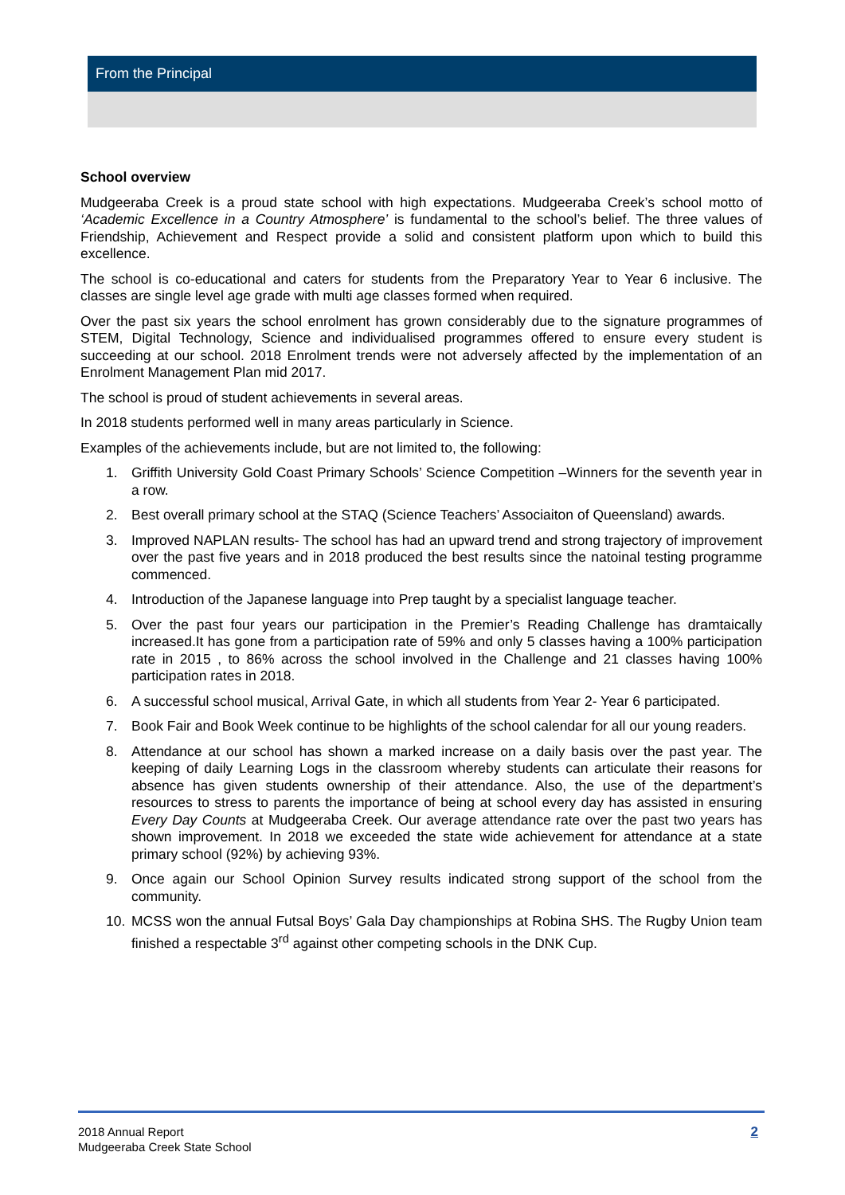From the Principal
School overview
Mudgeeraba Creek is a proud state school with high expectations. Mudgeeraba Creek’s school motto of ‘Academic Excellence in a Country Atmosphere’ is fundamental to the school’s belief. The three values of Friendship, Achievement and Respect provide a solid and consistent platform upon which to build this excellence.
The school is co-educational and caters for students from the Preparatory Year to Year 6 inclusive. The classes are single level age grade with multi age classes formed when required.
Over the past six years the school enrolment has grown considerably due to the signature programmes of STEM, Digital Technology, Science and individualised programmes offered to ensure every student is succeeding at our school. 2018 Enrolment trends were not adversely affected by the implementation of an Enrolment Management Plan mid 2017.
The school is proud of student achievements in several areas.
In 2018 students performed well in many areas particularly in Science.
Examples of the achievements include, but are not limited to, the following:
1. Griffith University Gold Coast Primary Schools’ Science Competition –Winners for the seventh year in a row.
2. Best overall primary school at the STAQ (Science Teachers’ Associaiton of Queensland) awards.
3. Improved NAPLAN results- The school has had an upward trend and strong trajectory of improvement over the past five years and in 2018 produced the best results since the natoinal testing programme commenced.
4. Introduction of the Japanese language into Prep taught by a specialist language teacher.
5. Over the past four years our participation in the Premier’s Reading Challenge has dramtaically increased.It has gone from a participation rate of 59% and only 5 classes having a 100% participation rate in 2015 , to 86% across the school involved in the Challenge and 21 classes having 100% participation rates in 2018.
6. A successful school musical, Arrival Gate, in which all students from Year 2- Year 6 participated.
7. Book Fair and Book Week continue to be highlights of the school calendar for all our young readers.
8. Attendance at our school has shown a marked increase on a daily basis over the past year. The keeping of daily Learning Logs in the classroom whereby students can articulate their reasons for absence has given students ownership of their attendance. Also, the use of the department’s resources to stress to parents the importance of being at school every day has assisted in ensuring Every Day Counts at Mudgeeraba Creek. Our average attendance rate over the past two years has shown improvement. In 2018 we exceeded the state wide achievement for attendance at a state primary school (92%) by achieving 93%.
9. Once again our School Opinion Survey results indicated strong support of the school from the community.
10. MCSS won the annual Futsal Boys’ Gala Day championships at Robina SHS. The Rugby Union team finished a respectable 3<sup>rd</sup> against other competing schools in the DNK Cup.
2018 Annual Report
Mudgeeraba Creek State School
2